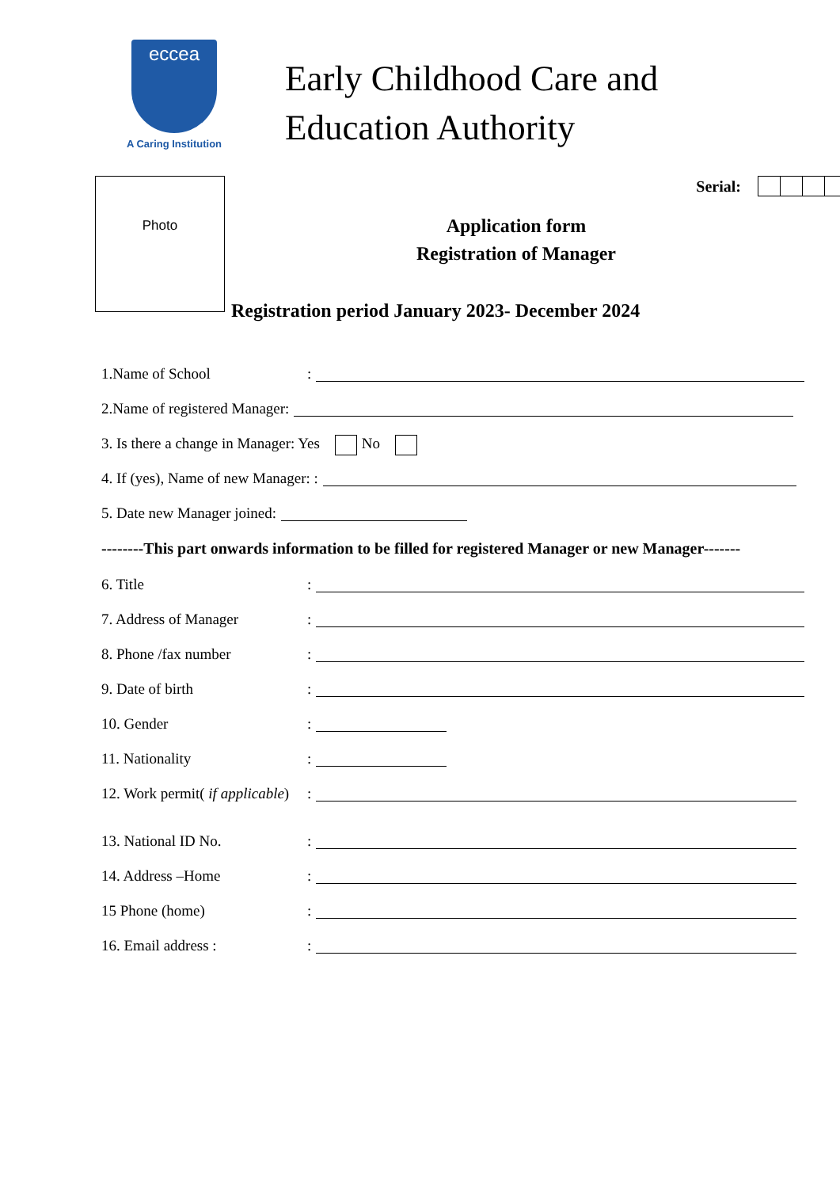eccea
A Caring Institution
Early Childhood Care and
Education Authority
Photo
Serial:
Application form
Registration of Manager
Registration period January 2023- December 2024
1.Name of School:
2.Name of registered Manager:
3. Is there a change in Manager: Yes No
4. If (yes), Name of new Manager: :
5. Date new Manager joined:
--------This part onwards information to be filled for registered Manager or new Manager-------
6. Title:
7. Address of Manager:
8. Phone /fax number:
9. Date of birth:
10. Gender:
11. Nationality:
12. Work permit( if applicable):
13. National ID No.:
14. Address –Home:
15 Phone (home):
16. Email address ::